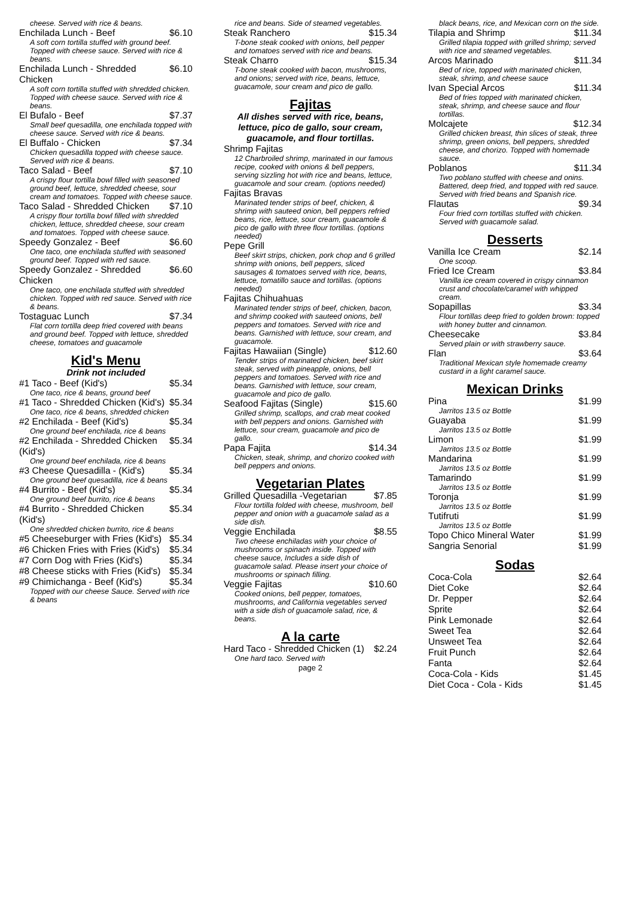cheese. Served with rice & beans.
Enchilada Lunch - Beef $6.10
A soft corn tortilla stuffed with ground beef. Topped with cheese sauce. Served with rice & beans.
Enchilada Lunch - Shredded Chicken $6.10
A soft corn tortilla stuffed with shredded chicken. Topped with cheese sauce. Served with rice & beans.
El Bufalo - Beef $7.37
Small beef quesadilla, one enchilada topped with cheese sauce. Served with rice & beans.
El Buffalo - Chicken $7.34
Chicken quesadilla topped with cheese sauce. Served with rice & beans.
Taco Salad - Beef $7.10
A crispy flour tortilla bowl filled with seasoned ground beef, lettuce, shredded cheese, sour cream and tomatoes. Topped with cheese sauce.
Taco Salad - Shredded Chicken $7.10
A crispy flour tortilla bowl filled with shredded chicken, lettuce, shredded cheese, sour cream and tomatoes. Topped with cheese sauce.
Speedy Gonzalez - Beef $6.60
One taco, one enchilada stuffed with seasoned ground beef. Topped with red sauce.
Speedy Gonzalez - Shredded Chicken $6.60
One taco, one enchilada stuffed with shredded chicken. Topped with red sauce. Served with rice & beans.
Tostaguac Lunch $7.34
Flat corn tortilla deep fried covered with beans and ground beef. Topped with lettuce, shredded cheese, tomatoes and guacamole
Kid's Menu
Drink not included
#1 Taco - Beef (Kid's) $5.34
One taco, rice & beans, ground beef
#1 Taco - Shredded Chicken (Kid's) $5.34
One taco, rice & beans, shredded chicken
#2 Enchilada - Beef (Kid's) $5.34
One ground beef enchilada, rice & beans
#2 Enchilada - Shredded Chicken (Kid's) $5.34
One ground beef enchilada, rice & beans
#3 Cheese Quesadilla - (Kid's) $5.34
One ground beef quesadilla, rice & beans
#4 Burrito - Beef (Kid's) $5.34
One ground beef burrito, rice & beans
#4 Burrito - Shredded Chicken (Kid's) $5.34
One shredded chicken burrito, rice & beans
#5 Cheeseburger with Fries (Kid's) $5.34
#6 Chicken Fries with Fries (Kid's) $5.34
#7 Corn Dog with Fries (Kid's) $5.34
#8 Cheese sticks with Fries (Kid's) $5.34
#9 Chimichanga - Beef (Kid's) $5.34
Topped with our cheese Sauce. Served with rice & beans
rice and beans. Side of steamed vegetables.
Steak Ranchero $15.34
T-bone steak cooked with onions, bell pepper and tomatoes served with rice and beans.
Steak Charro $15.34
T-bone steak cooked with bacon, mushrooms, and onions; served with rice, beans, lettuce, guacamole, sour cream and pico de gallo.
Fajitas
All dishes served with rice, beans, lettuce, pico de gallo, sour cream, guacamole, and flour tortillas.
Shrimp Fajitas
12 Charbroiled shrimp, marinated in our famous recipe, cooked with onions & bell peppers, serving sizzling hot with rice and beans, lettuce, guacamole and sour cream. (options needed)
Fajitas Bravas
Marinated tender strips of beef, chicken, & shrimp with sauteed onion, bell peppers refried beans, rice, lettuce, sour cream, guacamole & pico de gallo with three flour tortillas. (options needed)
Pepe Grill
Beef skirt strips, chicken, pork chop and 6 grilled shrimp with onions, bell peppers, sliced sausages & tomatoes served with rice, beans, lettuce, tomatillo sauce and tortillas. (options needed)
Fajitas Chihuahuas
Marinated tender strips of beef, chicken, bacon, and shrimp cooked with sauteed onions, bell peppers and tomatoes. Served with rice and beans. Garnished with lettuce, sour cream, and guacamole.
Fajitas Hawaiian (Single) $12.60
Tender strips of marinated chicken, beef skirt steak, served with pineapple, onions, bell peppers and tomatoes. Served with rice and beans. Garnished with lettuce, sour cream, guacamole and pico de gallo.
Seafood Fajitas (Single) $15.60
Grilled shrimp, scallops, and crab meat cooked with bell peppers and onions. Garnished with lettuce, sour cream, guacamole and pico de gallo.
Papa Fajita $14.34
Chicken, steak, shrimp, and chorizo cooked with bell peppers and onions.
Vegetarian Plates
Grilled Quesadilla -Vegetarian $7.85
Flour tortilla folded with cheese, mushroom, bell pepper and onion with a guacamole salad as a side dish.
Veggie Enchilada $8.55
Two cheese enchiladas with your choice of mushrooms or spinach inside. Topped with cheese sauce, Includes a side dish of guacamole salad. Please insert your choice of mushrooms or spinach filling.
Veggie Fajitas $10.60
Cooked onions, bell pepper, tomatoes, mushrooms, and California vegetables served with a side dish of guacamole salad, rice, & beans.
A la carte
Hard Taco - Shredded Chicken (1) $2.24
One hard taco. Served with
page 2
black beans, rice, and Mexican corn on the side.
Tilapia and Shrimp $11.34
Grilled tilapia topped with grilled shrimp; served with rice and steamed vegetables.
Arcos Marinado $11.34
Bed of rice, topped with marinated chicken, steak, shrimp, and cheese sauce
Ivan Special Arcos $11.34
Bed of fries topped with marinated chicken, steak, shrimp, and cheese sauce and flour tortillas.
Molcajete $12.34
Grilled chicken breast, thin slices of steak, three shrimp, green onions, bell peppers, shredded cheese, and chorizo. Topped with homemade sauce.
Poblanos $11.34
Two poblano stuffed with cheese and onins. Battered, deep fried, and topped with red sauce. Served with fried beans and Spanish rice.
Flautas $9.34
Four fried corn tortillas stuffed with chicken. Served with guacamole salad.
Desserts
Vanilla Ice Cream $2.14
One scoop.
Fried Ice Cream $3.84
Vanilla ice cream covered in crispy cinnamon crust and chocolate/caramel with whipped cream.
Sopapillas $3.34
Flour tortillas deep fried to golden brown: topped with honey butter and cinnamon.
Cheesecake $3.84
Served plain or with strawberry sauce.
Flan $3.64
Traditional Mexican style homemade creamy custard in a light caramel sauce.
Mexican Drinks
Pina $1.99
Jarritos 13.5 oz Bottle
Guayaba $1.99
Jarritos 13.5 oz Bottle
Limon $1.99
Jarritos 13.5 oz Bottle
Mandarina $1.99
Jarritos 13.5 oz Bottle
Tamarindo $1.99
Jarritos 13.5 oz Bottle
Toronja $1.99
Jarritos 13.5 oz Bottle
Tutifruti $1.99
Jarritos 13.5 oz Bottle
Topo Chico Mineral Water $1.99
Sangria Senorial $1.99
Sodas
Coca-Cola $2.64
Diet Coke $2.64
Dr. Pepper $2.64
Sprite $2.64
Pink Lemonade $2.64
Sweet Tea $2.64
Unsweet Tea $2.64
Fruit Punch $2.64
Fanta $2.64
Coca-Cola - Kids $1.45
Diet Coca - Cola - Kids $1.45